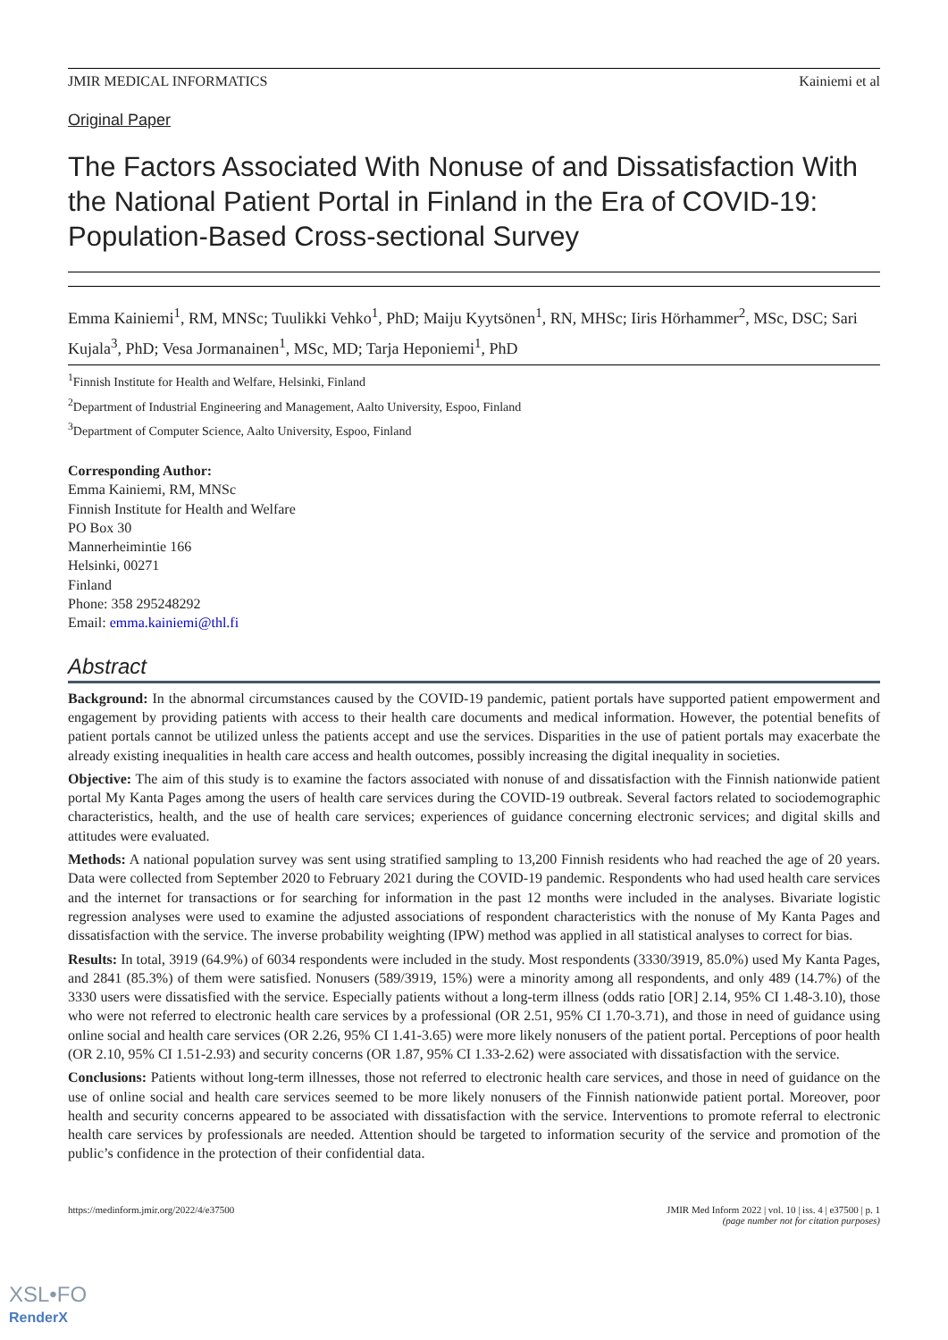JMIR MEDICAL INFORMATICS Kainiemi et al
Original Paper
The Factors Associated With Nonuse of and Dissatisfaction With the National Patient Portal in Finland in the Era of COVID-19: Population-Based Cross-sectional Survey
Emma Kainiemi<sup>1</sup>, RM, MNSc; Tuulikki Vehko<sup>1</sup>, PhD; Maiju Kyytsönen<sup>1</sup>, RN, MHSc; Iiris Hörhammer<sup>2</sup>, MSc, DSC; Sari Kujala<sup>3</sup>, PhD; Vesa Jormanainen<sup>1</sup>, MSc, MD; Tarja Heponiemi<sup>1</sup>, PhD
<sup>1</sup> Finnish Institute for Health and Welfare, Helsinki, Finland
<sup>2</sup> Department of Industrial Engineering and Management, Aalto University, Espoo, Finland
<sup>3</sup> Department of Computer Science, Aalto University, Espoo, Finland
Corresponding Author:
Emma Kainiemi, RM, MNSc
Finnish Institute for Health and Welfare
PO Box 30
Mannerheimintie 166
Helsinki, 00271
Finland
Phone: 358 295248292
Email: emma.kainiemi@thl.fi
Abstract
Background: In the abnormal circumstances caused by the COVID-19 pandemic, patient portals have supported patient empowerment and engagement by providing patients with access to their health care documents and medical information. However, the potential benefits of patient portals cannot be utilized unless the patients accept and use the services. Disparities in the use of patient portals may exacerbate the already existing inequalities in health care access and health outcomes, possibly increasing the digital inequality in societies.
Objective: The aim of this study is to examine the factors associated with nonuse of and dissatisfaction with the Finnish nationwide patient portal My Kanta Pages among the users of health care services during the COVID-19 outbreak. Several factors related to sociodemographic characteristics, health, and the use of health care services; experiences of guidance concerning electronic services; and digital skills and attitudes were evaluated.
Methods: A national population survey was sent using stratified sampling to 13,200 Finnish residents who had reached the age of 20 years. Data were collected from September 2020 to February 2021 during the COVID-19 pandemic. Respondents who had used health care services and the internet for transactions or for searching for information in the past 12 months were included in the analyses. Bivariate logistic regression analyses were used to examine the adjusted associations of respondent characteristics with the nonuse of My Kanta Pages and dissatisfaction with the service. The inverse probability weighting (IPW) method was applied in all statistical analyses to correct for bias.
Results: In total, 3919 (64.9%) of 6034 respondents were included in the study. Most respondents (3330/3919, 85.0%) used My Kanta Pages, and 2841 (85.3%) of them were satisfied. Nonusers (589/3919, 15%) were a minority among all respondents, and only 489 (14.7%) of the 3330 users were dissatisfied with the service. Especially patients without a long-term illness (odds ratio [OR] 2.14, 95% CI 1.48-3.10), those who were not referred to electronic health care services by a professional (OR 2.51, 95% CI 1.70-3.71), and those in need of guidance using online social and health care services (OR 2.26, 95% CI 1.41-3.65) were more likely nonusers of the patient portal. Perceptions of poor health (OR 2.10, 95% CI 1.51-2.93) and security concerns (OR 1.87, 95% CI 1.33-2.62) were associated with dissatisfaction with the service.
Conclusions: Patients without long-term illnesses, those not referred to electronic health care services, and those in need of guidance on the use of online social and health care services seemed to be more likely nonusers of the Finnish nationwide patient portal. Moreover, poor health and security concerns appeared to be associated with dissatisfaction with the service. Interventions to promote referral to electronic health care services by professionals are needed. Attention should be targeted to information security of the service and promotion of the public’s confidence in the protection of their confidential data.
https://medinform.jmir.org/2022/4/e37500 JMIR Med Inform 2022 | vol. 10 | iss. 4 | e37500 | p. 1
(page number not for citation purposes)
XSL•FO
RenderX